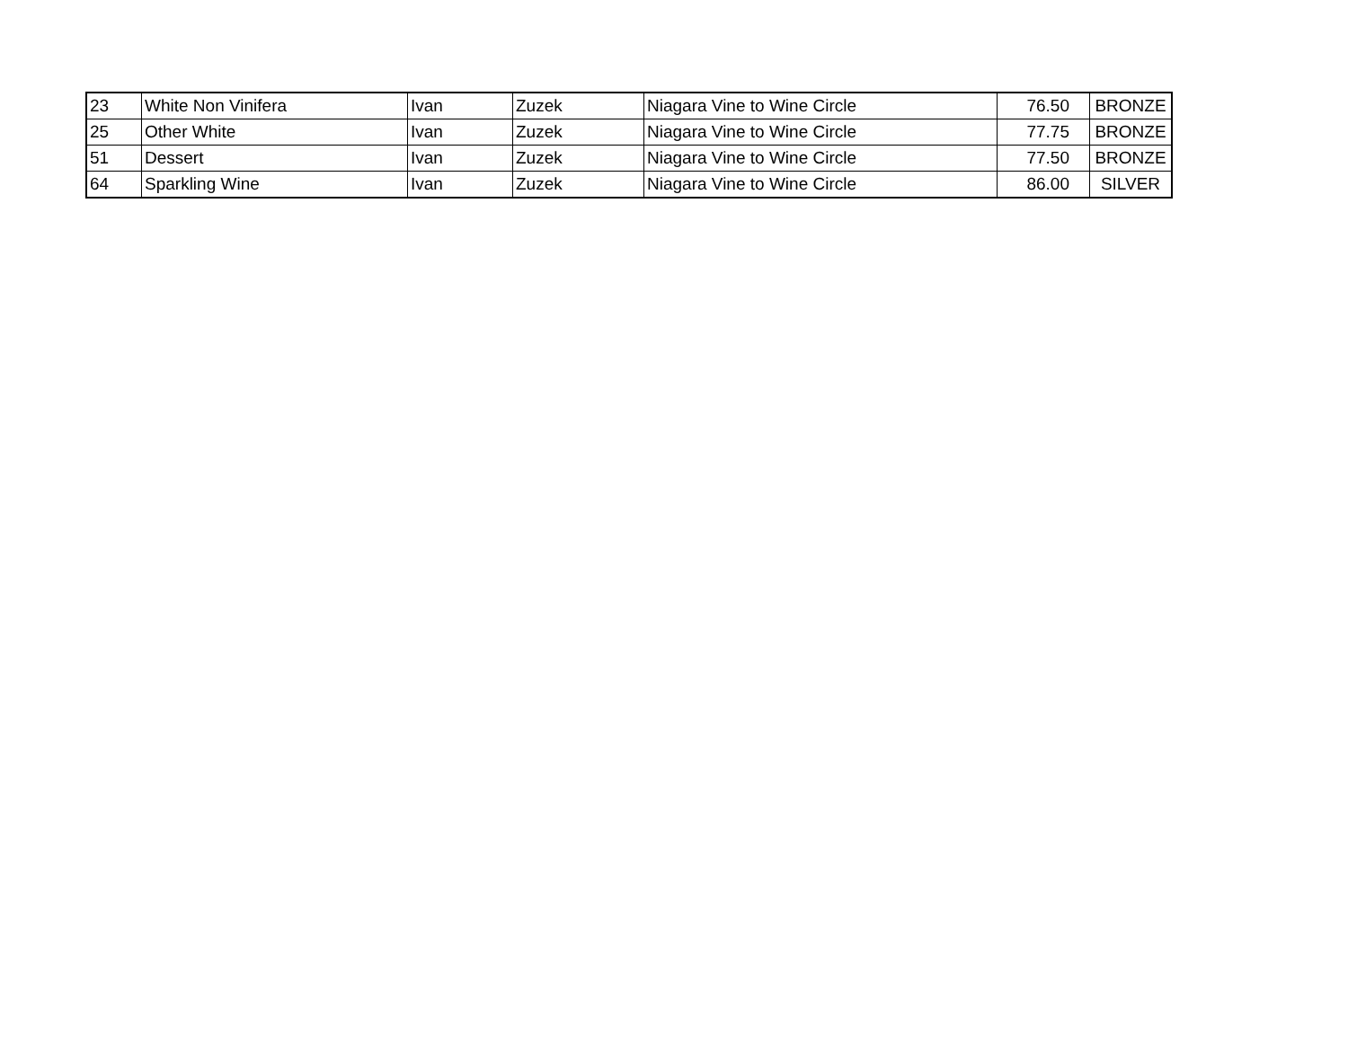| 23 | White Non Vinifera | Ivan | Zuzek | Niagara Vine to Wine Circle | 76.50 | BRONZE |
| 25 | Other White | Ivan | Zuzek | Niagara Vine to Wine Circle | 77.75 | BRONZE |
| 51 | Dessert | Ivan | Zuzek | Niagara Vine to Wine Circle | 77.50 | BRONZE |
| 64 | Sparkling Wine | Ivan | Zuzek | Niagara Vine to Wine Circle | 86.00 | SILVER |